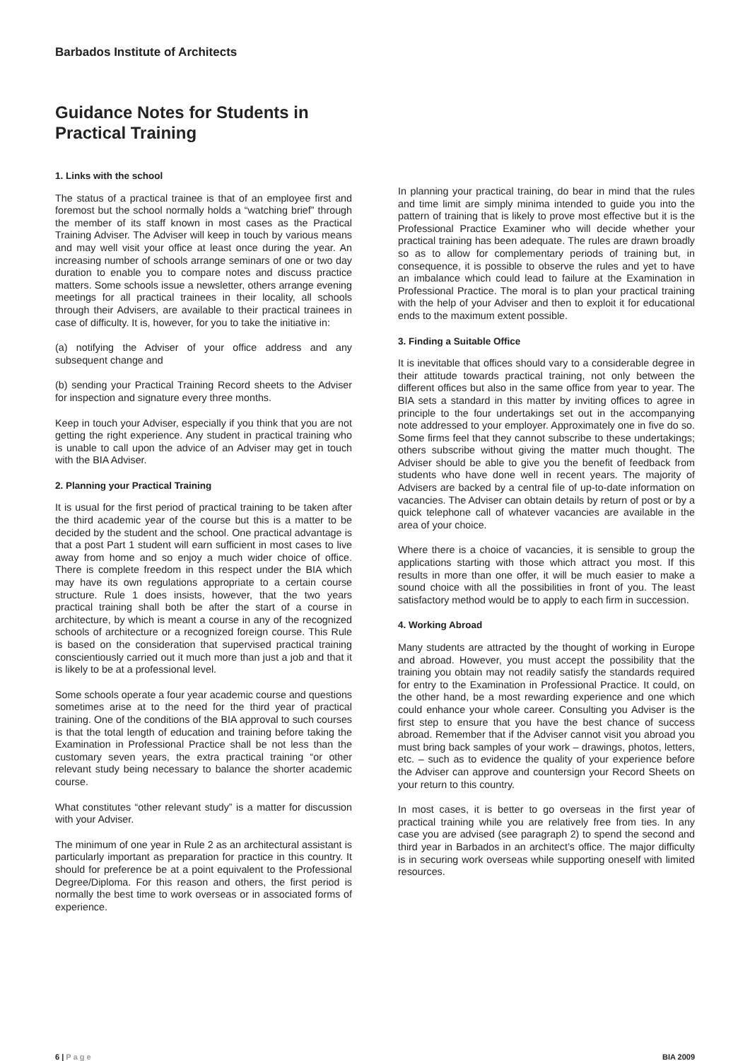Barbados Institute of Architects
Guidance Notes for Students in
Practical Training
1. Links with the school
The status of a practical trainee is that of an employee first and foremost but the school normally holds a “watching brief” through the member of its staff known in most cases as the Practical Training Adviser. The Adviser will keep in touch by various means and may well visit your office at least once during the year. An increasing number of schools arrange seminars of one or two day duration to enable you to compare notes and discuss practice matters. Some schools issue a newsletter, others arrange evening meetings for all practical trainees in their locality, all schools through their Advisers, are available to their practical trainees in case of difficulty. It is, however, for you to take the initiative in:
(a) notifying the Adviser of your office address and any subsequent change and
(b) sending your Practical Training Record sheets to the Adviser for inspection and signature every three months.
Keep in touch your Adviser, especially if you think that you are not getting the right experience. Any student in practical training who is unable to call upon the advice of an Adviser may get in touch with the BIA Adviser.
2. Planning your Practical Training
It is usual for the first period of practical training to be taken after the third academic year of the course but this is a matter to be decided by the student and the school. One practical advantage is that a post Part 1 student will earn sufficient in most cases to live away from home and so enjoy a much wider choice of office. There is complete freedom in this respect under the BIA which may have its own regulations appropriate to a certain course structure. Rule 1 does insists, however, that the two years practical training shall both be after the start of a course in architecture, by which is meant a course in any of the recognized schools of architecture or a recognized foreign course. This Rule is based on the consideration that supervised practical training conscientiously carried out it much more than just a job and that it is likely to be at a professional level.
Some schools operate a four year academic course and questions sometimes arise at to the need for the third year of practical training. One of the conditions of the BIA approval to such courses is that the total length of education and training before taking the Examination in Professional Practice shall be not less than the customary seven years, the extra practical training “or other relevant study being necessary to balance the shorter academic course.
What constitutes “other relevant study” is a matter for discussion with your Adviser.
The minimum of one year in Rule 2 as an architectural assistant is particularly important as preparation for practice in this country. It should for preference be at a point equivalent to the Professional Degree/Diploma. For this reason and others, the first period is normally the best time to work overseas or in associated forms of experience.
In planning your practical training, do bear in mind that the rules and time limit are simply minima intended to guide you into the pattern of training that is likely to prove most effective but it is the Professional Practice Examiner who will decide whether your practical training has been adequate. The rules are drawn broadly so as to allow for complementary periods of training but, in consequence, it is possible to observe the rules and yet to have an imbalance which could lead to failure at the Examination in Professional Practice. The moral is to plan your practical training with the help of your Adviser and then to exploit it for educational ends to the maximum extent possible.
3. Finding a Suitable Office
It is inevitable that offices should vary to a considerable degree in their attitude towards practical training, not only between the different offices but also in the same office from year to year. The BIA sets a standard in this matter by inviting offices to agree in principle to the four undertakings set out in the accompanying note addressed to your employer. Approximately one in five do so. Some firms feel that they cannot subscribe to these undertakings; others subscribe without giving the matter much thought. The Adviser should be able to give you the benefit of feedback from students who have done well in recent years. The majority of Advisers are backed by a central file of up-to-date information on vacancies. The Adviser can obtain details by return of post or by a quick telephone call of whatever vacancies are available in the area of your choice.
Where there is a choice of vacancies, it is sensible to group the applications starting with those which attract you most. If this results in more than one offer, it will be much easier to make a sound choice with all the possibilities in front of you. The least satisfactory method would be to apply to each firm in succession.
4. Working Abroad
Many students are attracted by the thought of working in Europe and abroad. However, you must accept the possibility that the training you obtain may not readily satisfy the standards required for entry to the Examination in Professional Practice. It could, on the other hand, be a most rewarding experience and one which could enhance your whole career. Consulting you Adviser is the first step to ensure that you have the best chance of success abroad. Remember that if the Adviser cannot visit you abroad you must bring back samples of your work – drawings, photos, letters, etc. – such as to evidence the quality of your experience before the Adviser can approve and countersign your Record Sheets on your return to this country.
In most cases, it is better to go overseas in the first year of practical training while you are relatively free from ties. In any case you are advised (see paragraph 2) to spend the second and third year in Barbados in an architect’s office. The major difficulty is in securing work overseas while supporting oneself with limited resources.
6 | Page BIA 2009